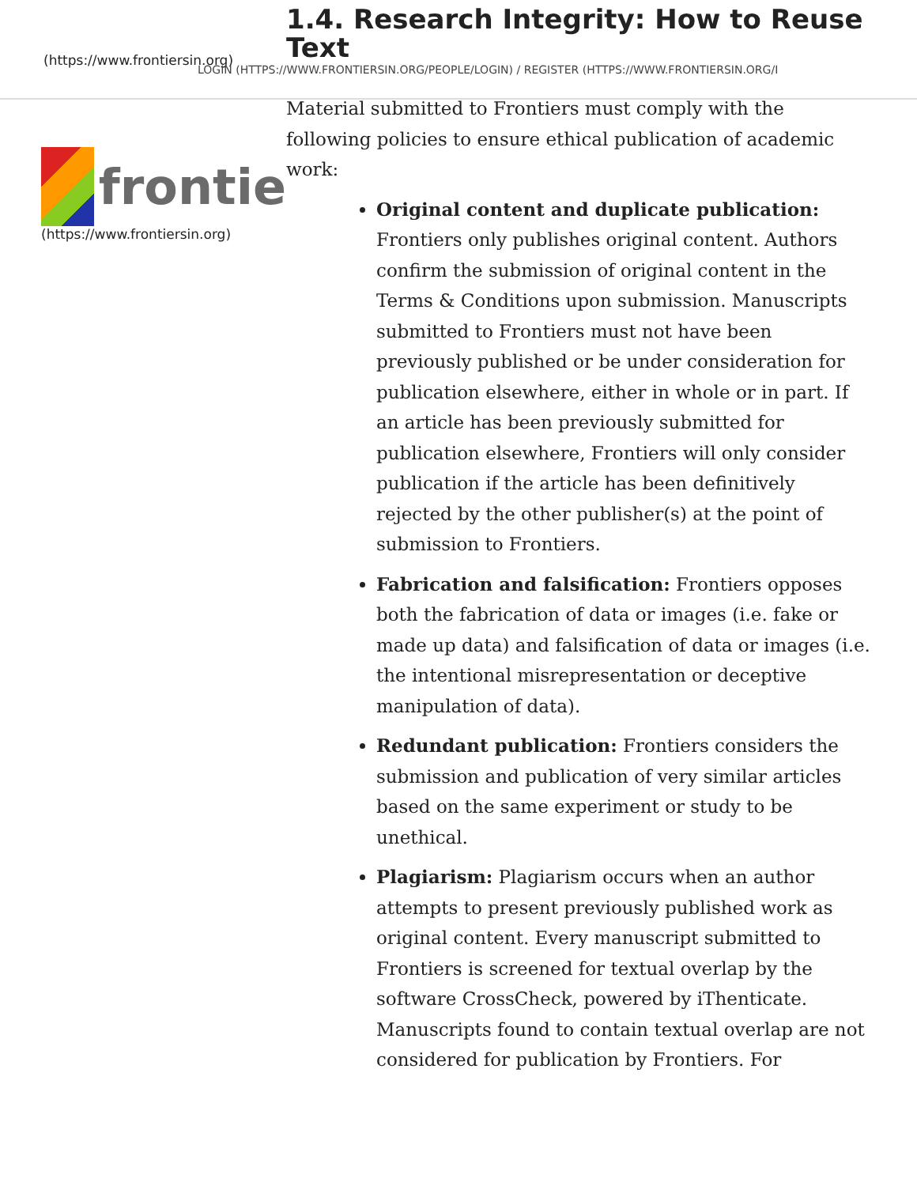(https://www.frontiersin.org)
LOGIN (HTTPS://WWW.FRONTIERSIN.ORG/PEOPLE/LOGIN) / REGISTER (HTTPS://WWW.FRONTIERSIN.ORG/I
frontie
(https://www.frontiersin.org)
1.4. Research Integrity: How to Reuse Text
Material submitted to Frontiers must comply with the following policies to ensure ethical publication of academic work:
Original content and duplicate publication: Frontiers only publishes original content. Authors confirm the submission of original content in the Terms & Conditions upon submission. Manuscripts submitted to Frontiers must not have been previously published or be under consideration for publication elsewhere, either in whole or in part. If an article has been previously submitted for publication elsewhere, Frontiers will only consider publication if the article has been definitively rejected by the other publisher(s) at the point of submission to Frontiers.
Fabrication and falsification: Frontiers opposes both the fabrication of data or images (i.e. fake or made up data) and falsification of data or images (i.e. the intentional misrepresentation or deceptive manipulation of data).
Redundant publication: Frontiers considers the submission and publication of very similar articles based on the same experiment or study to be unethical.
Plagiarism: Plagiarism occurs when an author attempts to present previously published work as original content. Every manuscript submitted to Frontiers is screened for textual overlap by the software CrossCheck, powered by iThenticate. Manuscripts found to contain textual overlap are not considered for publication by Frontiers. For